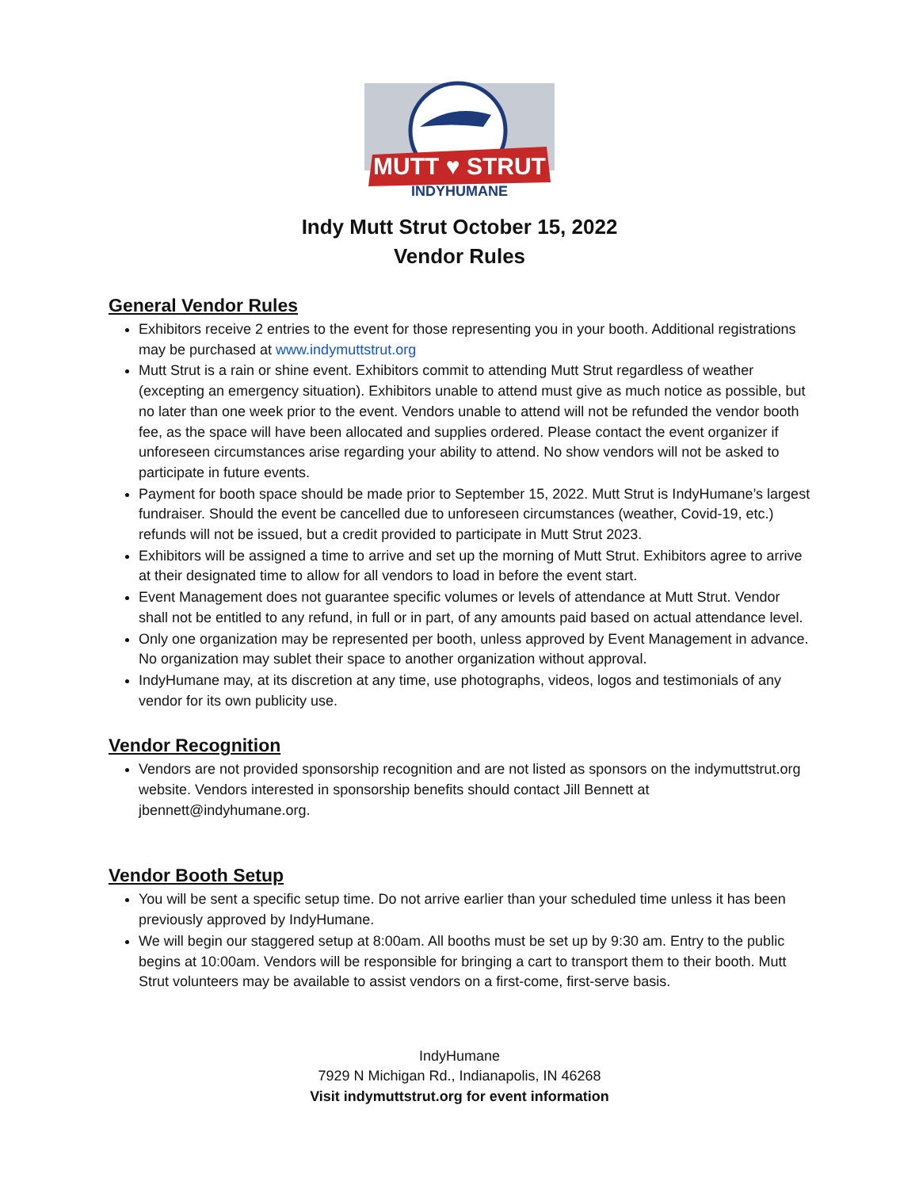MUTT ♥ STRUT
INDYHUMANE
Indy Mutt Strut October 15, 2022
Vendor Rules
General Vendor Rules
Exhibitors receive 2 entries to the event for those representing you in your booth. Additional registrations may be purchased at www.indymuttstrut.org
Mutt Strut is a rain or shine event. Exhibitors commit to attending Mutt Strut regardless of weather (excepting an emergency situation). Exhibitors unable to attend must give as much notice as possible, but no later than one week prior to the event. Vendors unable to attend will not be refunded the vendor booth fee, as the space will have been allocated and supplies ordered. Please contact the event organizer if unforeseen circumstances arise regarding your ability to attend. No show vendors will not be asked to participate in future events.
Payment for booth space should be made prior to September 15, 2022. Mutt Strut is IndyHumane’s largest fundraiser. Should the event be cancelled due to unforeseen circumstances (weather, Covid-19, etc.) refunds will not be issued, but a credit provided to participate in Mutt Strut 2023.
Exhibitors will be assigned a time to arrive and set up the morning of Mutt Strut. Exhibitors agree to arrive at their designated time to allow for all vendors to load in before the event start.
Event Management does not guarantee specific volumes or levels of attendance at Mutt Strut. Vendor shall not be entitled to any refund, in full or in part, of any amounts paid based on actual attendance level.
Only one organization may be represented per booth, unless approved by Event Management in advance. No organization may sublet their space to another organization without approval.
IndyHumane may, at its discretion at any time, use photographs, videos, logos and testimonials of any vendor for its own publicity use.
Vendor Recognition
Vendors are not provided sponsorship recognition and are not listed as sponsors on the indymuttstrut.org website. Vendors interested in sponsorship benefits should contact Jill Bennett at jbennett@indyhumane.org.
Vendor Booth Setup
You will be sent a specific setup time. Do not arrive earlier than your scheduled time unless it has been previously approved by IndyHumane.
We will begin our staggered setup at 8:00am. All booths must be set up by 9:30 am. Entry to the public begins at 10:00am. Vendors will be responsible for bringing a cart to transport them to their booth. Mutt Strut volunteers may be available to assist vendors on a first-come, first-serve basis.
IndyHumane
7929 N Michigan Rd., Indianapolis, IN 46268
Visit indymuttstrut.org for event information